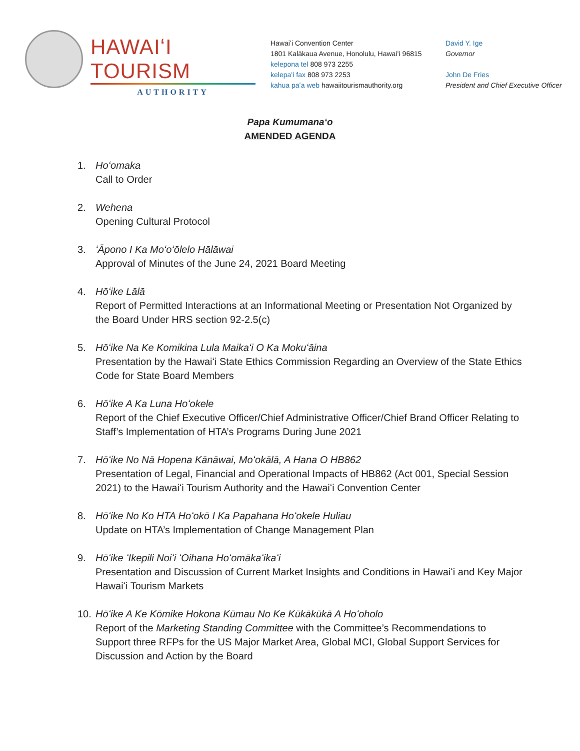HAWAIʻI TOURISM
AUTHORITY
Hawaiʻi Convention Center
1801 Kalākaua Avenue, Honolulu, Hawaiʻi 96815
kelepona tel 808 973 2255
kelepaʻi fax 808 973 2253
kahua paʻa web hawaiitourismauthority.org
David Y. Ige
Governor
John De Fries
President and Chief Executive Officer
Papa Kumumanaʻo
AMENDED AGENDA
1. Hoʻomaka
Call to Order
2. Wehena
Opening Cultural Protocol
3. ʻĀpono I Ka Moʻoʻōlelo Hālāwai
Approval of Minutes of the June 24, 2021 Board Meeting
4. Hōʻike Lālā
Report of Permitted Interactions at an Informational Meeting or Presentation Not Organized by the Board Under HRS section 92-2.5(c)
5. Hōʻike Na Ke Komikina Lula Maikaʻi O Ka Mokuʻāina
Presentation by the Hawaiʻi State Ethics Commission Regarding an Overview of the State Ethics Code for State Board Members
6. Hōʻike A Ka Luna Hoʻokele
Report of the Chief Executive Officer/Chief Administrative Officer/Chief Brand Officer Relating to Staff’s Implementation of HTA’s Programs During June 2021
7. Hōʻike No Nā Hopena Kānāwai, Moʻokālā, A Hana O HB862
Presentation of Legal, Financial and Operational Impacts of HB862 (Act 001, Special Session 2021) to the Hawaiʻi Tourism Authority and the Hawaiʻi Convention Center
8. Hōʻike No Ko HTA Hoʻokō I Ka Papahana Hoʻokele Huliau
Update on HTA’s Implementation of Change Management Plan
9. Hōʻike ʻIkepili Noiʻi ʻOihana Hoʻomākaʻikaʻi
Presentation and Discussion of Current Market Insights and Conditions in Hawaiʻi and Key Major Hawaiʻi Tourism Markets
10. Hōʻike A Ke Kōmike Hokona Kūmau No Ke Kūkākūkā A Hoʻoholo
Report of the Marketing Standing Committee with the Committee’s Recommendations to Support three RFPs for the US Major Market Area, Global MCI, Global Support Services for Discussion and Action by the Board